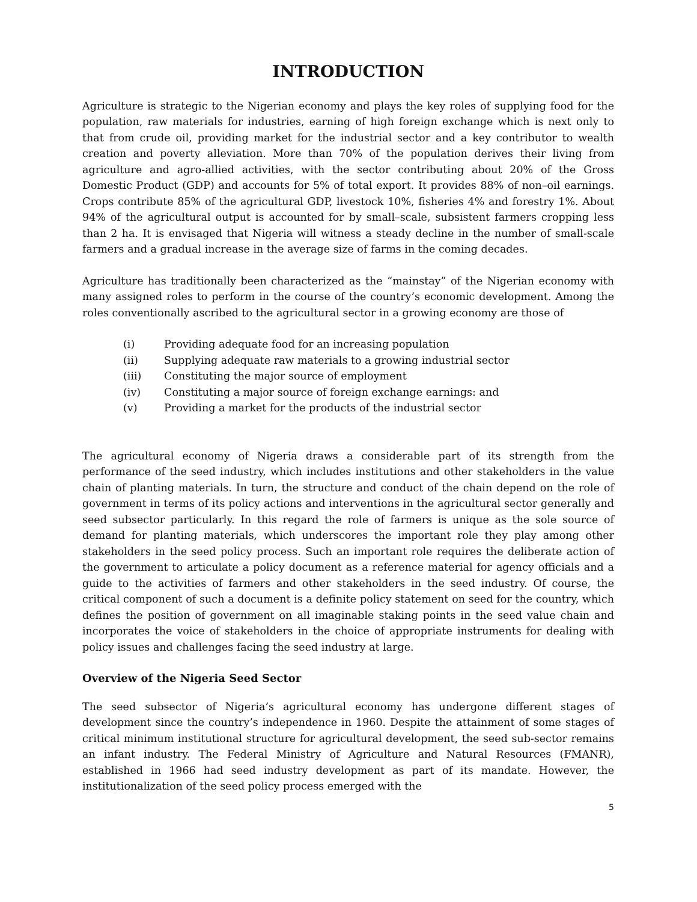INTRODUCTION
Agriculture is strategic to the Nigerian economy and plays the key roles of supplying food for the population, raw materials for industries, earning of high foreign exchange which is next only to that from crude oil, providing market for the industrial sector and a key contributor to wealth creation and poverty alleviation. More than 70% of the population derives their living from agriculture and agro-allied activities, with the sector contributing about 20% of the Gross Domestic Product (GDP) and accounts for 5% of total export. It provides 88% of non–oil earnings. Crops contribute 85% of the agricultural GDP, livestock 10%, fisheries 4% and forestry 1%. About 94% of the agricultural output is accounted for by small–scale, subsistent farmers cropping less than 2 ha. It is envisaged that Nigeria will witness a steady decline in the number of small-scale farmers and a gradual increase in the average size of farms in the coming decades.
Agriculture has traditionally been characterized as the “mainstay” of the Nigerian economy with many assigned roles to perform in the course of the country’s economic development. Among the roles conventionally ascribed to the agricultural sector in a growing economy are those of
(i) Providing adequate food for an increasing population
(ii) Supplying adequate raw materials to a growing industrial sector
(iii) Constituting the major source of employment
(iv) Constituting a major source of foreign exchange earnings: and
(v) Providing a market for the products of the industrial sector
The agricultural economy of Nigeria draws a considerable part of its strength from the performance of the seed industry, which includes institutions and other stakeholders in the value chain of planting materials. In turn, the structure and conduct of the chain depend on the role of government in terms of its policy actions and interventions in the agricultural sector generally and seed subsector particularly. In this regard the role of farmers is unique as the sole source of demand for planting materials, which underscores the important role they play among other stakeholders in the seed policy process. Such an important role requires the deliberate action of the government to articulate a policy document as a reference material for agency officials and a guide to the activities of farmers and other stakeholders in the seed industry. Of course, the critical component of such a document is a definite policy statement on seed for the country, which defines the position of government on all imaginable staking points in the seed value chain and incorporates the voice of stakeholders in the choice of appropriate instruments for dealing with policy issues and challenges facing the seed industry at large.
Overview of the Nigeria Seed Sector
The seed subsector of Nigeria’s agricultural economy has undergone different stages of development since the country’s independence in 1960. Despite the attainment of some stages of critical minimum institutional structure for agricultural development, the seed sub-sector remains an infant industry. The Federal Ministry of Agriculture and Natural Resources (FMANR), established in 1966 had seed industry development as part of its mandate. However, the institutionalization of the seed policy process emerged with the
5